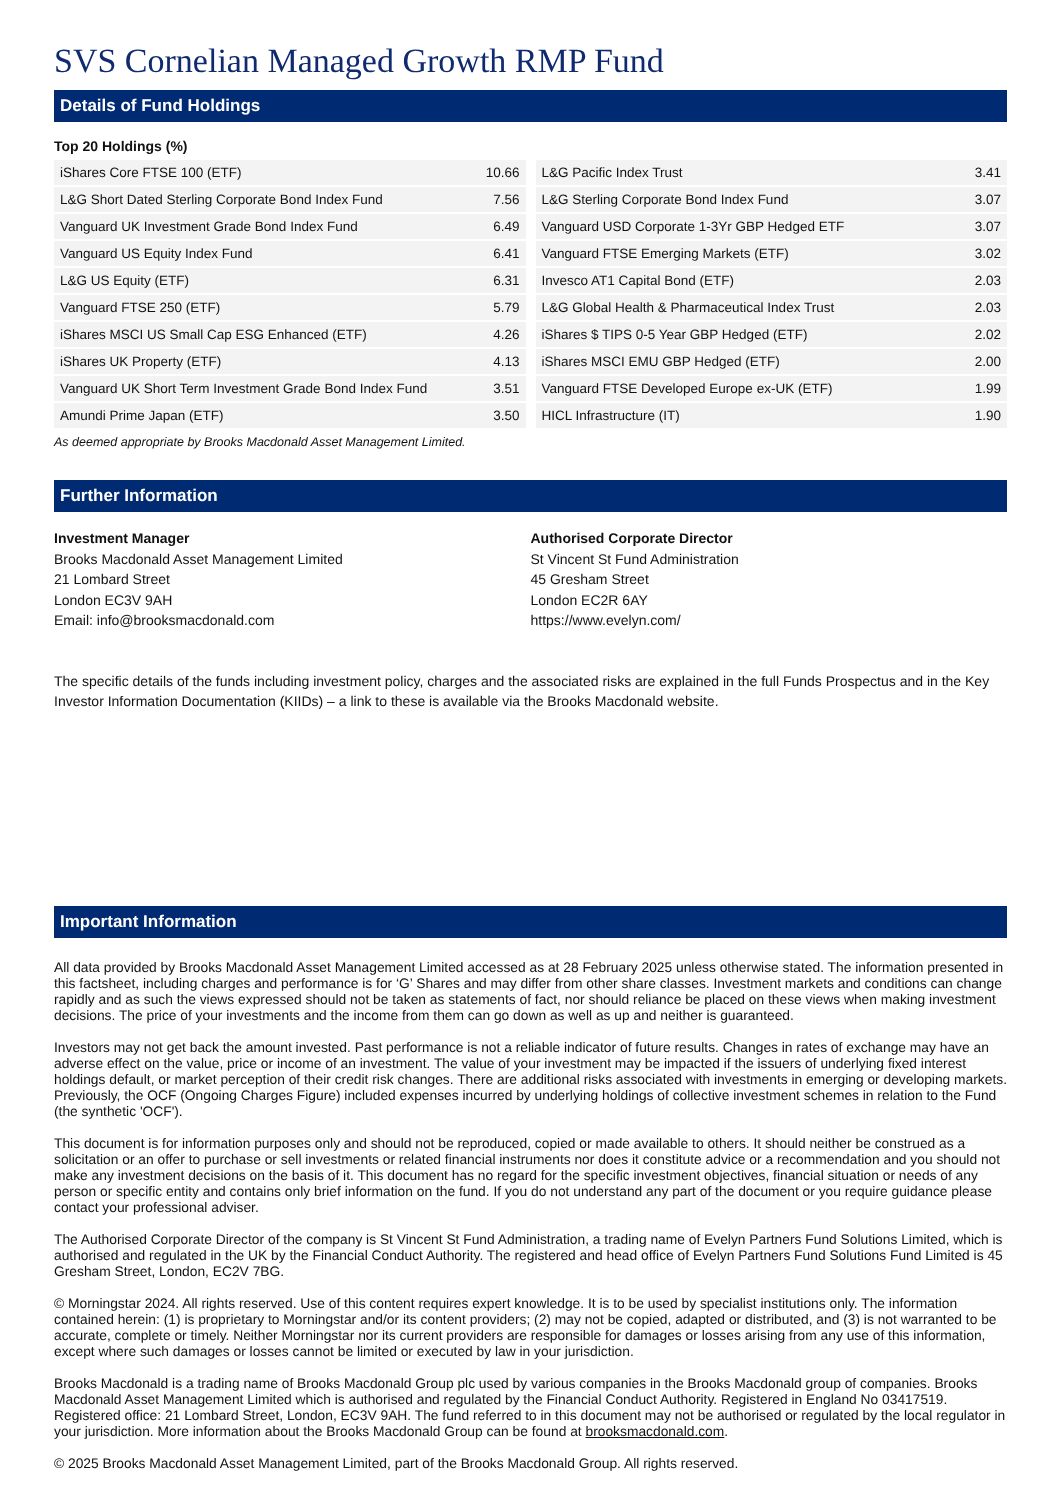SVS Cornelian Managed Growth RMP Fund
Details of Fund Holdings
Top 20 Holdings (%)
| iShares Core FTSE 100 (ETF) | 10.66 |
| L&G Short Dated Sterling Corporate Bond Index Fund | 7.56 |
| Vanguard UK Investment Grade Bond Index Fund | 6.49 |
| Vanguard US Equity Index Fund | 6.41 |
| L&G US Equity (ETF) | 6.31 |
| Vanguard FTSE 250 (ETF) | 5.79 |
| iShares MSCI US Small Cap ESG Enhanced (ETF) | 4.26 |
| iShares UK Property (ETF) | 4.13 |
| Vanguard UK Short Term Investment Grade Bond Index Fund | 3.51 |
| Amundi Prime Japan (ETF) | 3.50 |
| L&G Pacific Index Trust | 3.41 |
| L&G Sterling Corporate Bond Index Fund | 3.07 |
| Vanguard USD Corporate 1-3Yr GBP Hedged ETF | 3.07 |
| Vanguard FTSE Emerging Markets (ETF) | 3.02 |
| Invesco AT1 Capital Bond (ETF) | 2.03 |
| L&G Global Health & Pharmaceutical Index Trust | 2.03 |
| iShares $ TIPS 0-5 Year GBP Hedged (ETF) | 2.02 |
| iShares MSCI EMU GBP Hedged (ETF) | 2.00 |
| Vanguard FTSE Developed Europe ex-UK (ETF) | 1.99 |
| HICL Infrastructure (IT) | 1.90 |
As deemed appropriate by Brooks Macdonald Asset Management Limited.
Further Information
Investment Manager
Brooks Macdonald Asset Management Limited
21 Lombard Street
London EC3V 9AH
Email: info@brooksmacdonald.com
Authorised Corporate Director
St Vincent St Fund Administration
45 Gresham Street
London EC2R 6AY
https://www.evelyn.com/
The specific details of the funds including investment policy, charges and the associated risks are explained in the full Funds Prospectus and in the Key Investor Information Documentation (KIIDs) – a link to these is available via the Brooks Macdonald website.
Important Information
All data provided by Brooks Macdonald Asset Management Limited accessed as at 28 February 2025 unless otherwise stated. The information presented in this factsheet, including charges and performance is for ‘G’ Shares and may differ from other share classes. Investment markets and conditions can change rapidly and as such the views expressed should not be taken as statements of fact, nor should reliance be placed on these views when making investment decisions. The price of your investments and the income from them can go down as well as up and neither is guaranteed.
Investors may not get back the amount invested. Past performance is not a reliable indicator of future results. Changes in rates of exchange may have an adverse effect on the value, price or income of an investment. The value of your investment may be impacted if the issuers of underlying fixed interest holdings default, or market perception of their credit risk changes. There are additional risks associated with investments in emerging or developing markets. Previously, the OCF (Ongoing Charges Figure) included expenses incurred by underlying holdings of collective investment schemes in relation to the Fund (the synthetic 'OCF').
This document is for information purposes only and should not be reproduced, copied or made available to others. It should neither be construed as a solicitation or an offer to purchase or sell investments or related financial instruments nor does it constitute advice or a recommendation and you should not make any investment decisions on the basis of it. This document has no regard for the specific investment objectives, financial situation or needs of any person or specific entity and contains only brief information on the fund. If you do not understand any part of the document or you require guidance please contact your professional adviser.
The Authorised Corporate Director of the company is St Vincent St Fund Administration, a trading name of Evelyn Partners Fund Solutions Limited, which is authorised and regulated in the UK by the Financial Conduct Authority. The registered and head office of Evelyn Partners Fund Solutions Fund Limited is 45 Gresham Street, London, EC2V 7BG.
© Morningstar 2024. All rights reserved. Use of this content requires expert knowledge. It is to be used by specialist institutions only. The information contained herein: (1) is proprietary to Morningstar and/or its content providers; (2) may not be copied, adapted or distributed, and (3) is not warranted to be accurate, complete or timely. Neither Morningstar nor its current providers are responsible for damages or losses arising from any use of this information, except where such damages or losses cannot be limited or executed by law in your jurisdiction.
Brooks Macdonald is a trading name of Brooks Macdonald Group plc used by various companies in the Brooks Macdonald group of companies. Brooks Macdonald Asset Management Limited which is authorised and regulated by the Financial Conduct Authority. Registered in England No 03417519. Registered office: 21 Lombard Street, London, EC3V 9AH. The fund referred to in this document may not be authorised or regulated by the local regulator in your jurisdiction. More information about the Brooks Macdonald Group can be found at brooksmacdonald.com.
© 2025 Brooks Macdonald Asset Management Limited, part of the Brooks Macdonald Group. All rights reserved.